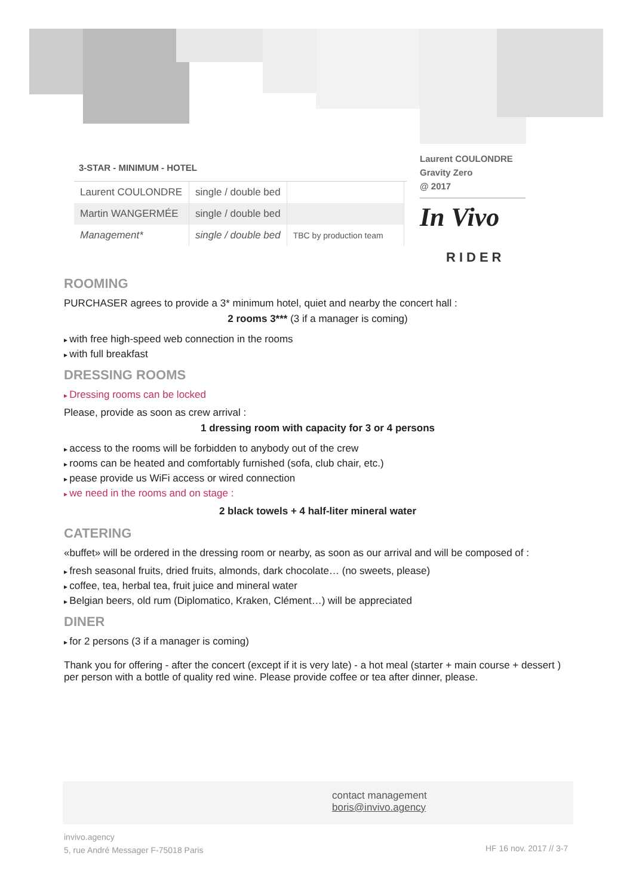3-STAR - MINIMUM - HOTEL
| Laurent COULONDRE | single / double bed | |
| Martin WANGERMÉE | single / double bed | |
| Management* | single / double bed | TBC by production team |
Laurent COULONDRE
Gravity Zero
@ 2017
In Vivo
RIDER
ROOMING
PURCHASER agrees to provide a 3* minimum hotel, quiet and nearby the concert hall :
2 rooms 3*** (3 if a manager is coming)
with free high-speed web connection in the rooms
with full breakfast
DRESSING ROOMS
Dressing rooms can be locked
Please, provide as soon as crew arrival :
1 dressing room with capacity for 3 or 4 persons
access to the rooms will be forbidden to anybody out of the crew
rooms can be heated and comfortably furnished (sofa, club chair, etc.)
pease provide us WiFi access or wired connection
we need in the rooms and on stage :
2 black towels + 4 half-liter mineral water
CATERING
«buffet» will be ordered in the dressing room or nearby, as soon as our arrival and will be composed of :
fresh seasonal fruits, dried fruits, almonds, dark chocolate… (no sweets, please)
coffee, tea, herbal tea, fruit juice and mineral water
Belgian beers, old rum (Diplomatico, Kraken, Clément…) will be appreciated
DINER
for 2 persons (3 if a manager is coming)
Thank you for offering - after the concert (except if it is very late) - a hot meal (starter + main course + dessert ) per person with a bottle of quality red wine. Please provide coffee or tea after dinner, please.
contact management
boris@invivo.agency
invivo.agency
5, rue André Messager F-75018 Paris
HF 16 nov. 2017 // 3-7